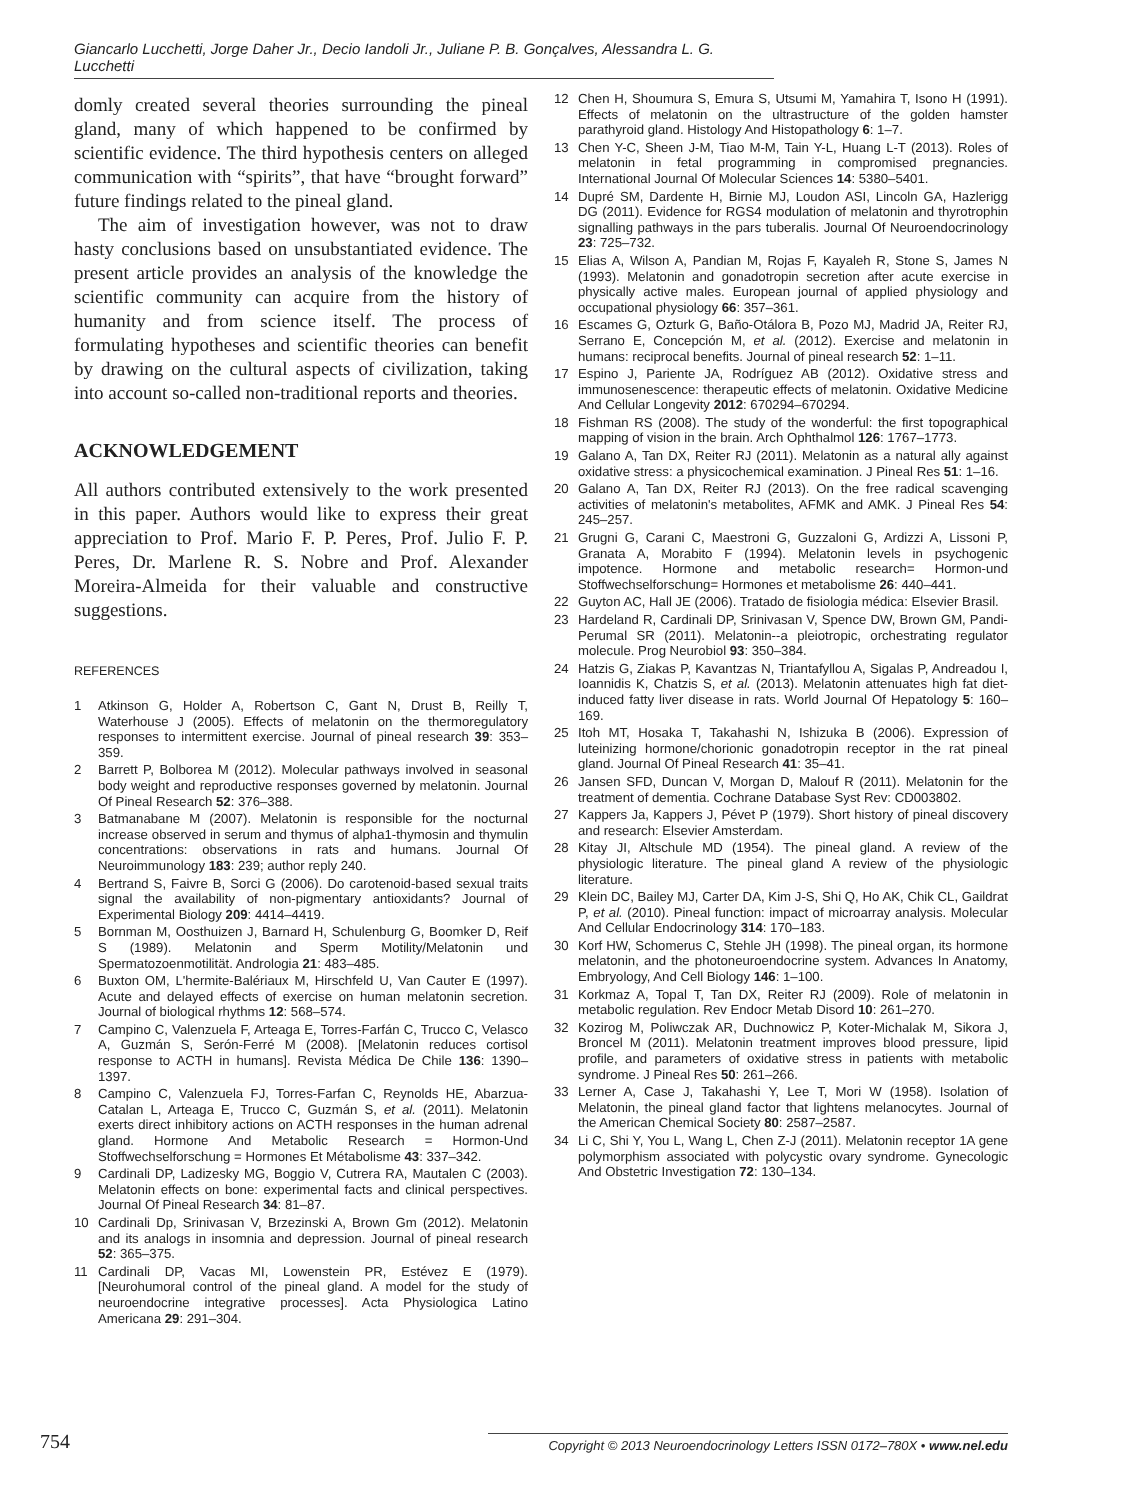Giancarlo Lucchetti, Jorge Daher Jr., Decio Iandoli Jr., Juliane P. B. Gonçalves, Alessandra L. G. Lucchetti
domly created several theories surrounding the pineal gland, many of which happened to be confirmed by scientific evidence. The third hypothesis centers on alleged communication with “spirits”, that have “brought forward” future findings related to the pineal gland.
The aim of investigation however, was not to draw hasty conclusions based on unsubstantiated evidence. The present article provides an analysis of the knowledge the scientific community can acquire from the history of humanity and from science itself. The process of formulating hypotheses and scientific theories can benefit by drawing on the cultural aspects of civilization, taking into account so-called non-traditional reports and theories.
ACKNOWLEDGEMENT
All authors contributed extensively to the work presented in this paper. Authors would like to express their great appreciation to Prof. Mario F. P. Peres, Prof. Julio F. P. Peres, Dr. Marlene R. S. Nobre and Prof. Alexander Moreira-Almeida for their valuable and constructive suggestions.
REFERENCES
1 Atkinson G, Holder A, Robertson C, Gant N, Drust B, Reilly T, Waterhouse J (2005). Effects of melatonin on the thermoregulatory responses to intermittent exercise. Journal of pineal research 39: 353–359.
2 Barrett P, Bolborea M (2012). Molecular pathways involved in seasonal body weight and reproductive responses governed by melatonin. Journal Of Pineal Research 52: 376–388.
3 Batmanabane M (2007). Melatonin is responsible for the nocturnal increase observed in serum and thymus of alpha1-thymosin and thymulin concentrations: observations in rats and humans. Journal Of Neuroimmunology 183: 239; author reply 240.
4 Bertrand S, Faivre B, Sorci G (2006). Do carotenoid-based sexual traits signal the availability of non-pigmentary antioxidants? Journal of Experimental Biology 209: 4414–4419.
5 Bornman M, Oosthuizen J, Barnard H, Schulenburg G, Boomker D, Reif S (1989). Melatonin and Sperm Motility/Melatonin und Spermatozoenmotilität. Andrologia 21: 483–485.
6 Buxton OM, L'hermite-Balériaux M, Hirschfeld U, Van Cauter E (1997). Acute and delayed effects of exercise on human melatonin secretion. Journal of biological rhythms 12: 568–574.
7 Campino C, Valenzuela F, Arteaga E, Torres-Farfán C, Trucco C, Velasco A, Guzmán S, Serón-Ferré M (2008). [Melatonin reduces cortisol response to ACTH in humans]. Revista Médica De Chile 136: 1390–1397.
8 Campino C, Valenzuela FJ, Torres-Farfan C, Reynolds HE, Abarzua-Catalan L, Arteaga E, Trucco C, Guzmán S, et al. (2011). Melatonin exerts direct inhibitory actions on ACTH responses in the human adrenal gland. Hormone And Metabolic Research = Hormon-Und Stoffwechselforschung = Hormones Et Métabolisme 43: 337–342.
9 Cardinali DP, Ladizesky MG, Boggio V, Cutrera RA, Mautalen C (2003). Melatonin effects on bone: experimental facts and clinical perspectives. Journal Of Pineal Research 34: 81–87.
10 Cardinali Dp, Srinivasan V, Brzezinski A, Brown Gm (2012). Melatonin and its analogs in insomnia and depression. Journal of pineal research 52: 365–375.
11 Cardinali DP, Vacas MI, Lowenstein PR, Estévez E (1979). [Neurohumoral control of the pineal gland. A model for the study of neuroendocrine integrative processes]. Acta Physiologica Latino Americana 29: 291–304.
12 Chen H, Shoumura S, Emura S, Utsumi M, Yamahira T, Isono H (1991). Effects of melatonin on the ultrastructure of the golden hamster parathyroid gland. Histology And Histopathology 6: 1–7.
13 Chen Y-C, Sheen J-M, Tiao M-M, Tain Y-L, Huang L-T (2013). Roles of melatonin in fetal programming in compromised pregnancies. International Journal Of Molecular Sciences 14: 5380–5401.
14 Dupré SM, Dardente H, Birnie MJ, Loudon ASI, Lincoln GA, Hazlerigg DG (2011). Evidence for RGS4 modulation of melatonin and thyrotrophin signalling pathways in the pars tuberalis. Journal Of Neuroendocrinology 23: 725–732.
15 Elias A, Wilson A, Pandian M, Rojas F, Kayaleh R, Stone S, James N (1993). Melatonin and gonadotropin secretion after acute exercise in physically active males. European journal of applied physiology and occupational physiology 66: 357–361.
16 Escames G, Ozturk G, Baño-Otálora B, Pozo MJ, Madrid JA, Reiter RJ, Serrano E, Concepción M, et al. (2012). Exercise and melatonin in humans: reciprocal benefits. Journal of pineal research 52: 1–11.
17 Espino J, Pariente JA, Rodríguez AB (2012). Oxidative stress and immunosenescence: therapeutic effects of melatonin. Oxidative Medicine And Cellular Longevity 2012: 670294–670294.
18 Fishman RS (2008). The study of the wonderful: the first topographical mapping of vision in the brain. Arch Ophthalmol 126: 1767–1773.
19 Galano A, Tan DX, Reiter RJ (2011). Melatonin as a natural ally against oxidative stress: a physicochemical examination. J Pineal Res 51: 1–16.
20 Galano A, Tan DX, Reiter RJ (2013). On the free radical scavenging activities of melatonin's metabolites, AFMK and AMK. J Pineal Res 54: 245–257.
21 Grugni G, Carani C, Maestroni G, Guzzaloni G, Ardizzi A, Lissoni P, Granata A, Morabito F (1994). Melatonin levels in psychogenic impotence. Hormone and metabolic research= Hormon-und Stoffwechselforschung= Hormones et metabolisme 26: 440–441.
22 Guyton AC, Hall JE (2006). Tratado de fisiologia médica: Elsevier Brasil.
23 Hardeland R, Cardinali DP, Srinivasan V, Spence DW, Brown GM, Pandi-Perumal SR (2011). Melatonin--a pleiotropic, orchestrating regulator molecule. Prog Neurobiol 93: 350–384.
24 Hatzis G, Ziakas P, Kavantzas N, Triantafyllou A, Sigalas P, Andreadou I, Ioannidis K, Chatzis S, et al. (2013). Melatonin attenuates high fat diet-induced fatty liver disease in rats. World Journal Of Hepatology 5: 160–169.
25 Itoh MT, Hosaka T, Takahashi N, Ishizuka B (2006). Expression of luteinizing hormone/chorionic gonadotropin receptor in the rat pineal gland. Journal Of Pineal Research 41: 35–41.
26 Jansen SFD, Duncan V, Morgan D, Malouf R (2011). Melatonin for the treatment of dementia. Cochrane Database Syst Rev: CD003802.
27 Kappers Ja, Kappers J, Pévet P (1979). Short history of pineal discovery and research: Elsevier Amsterdam.
28 Kitay JI, Altschule MD (1954). The pineal gland. A review of the physiologic literature. The pineal gland A review of the physiologic literature.
29 Klein DC, Bailey MJ, Carter DA, Kim J-S, Shi Q, Ho AK, Chik CL, Gaildrat P, et al. (2010). Pineal function: impact of microarray analysis. Molecular And Cellular Endocrinology 314: 170–183.
30 Korf HW, Schomerus C, Stehle JH (1998). The pineal organ, its hormone melatonin, and the photoneuroendocrine system. Advances In Anatomy, Embryology, And Cell Biology 146: 1–100.
31 Korkmaz A, Topal T, Tan DX, Reiter RJ (2009). Role of melatonin in metabolic regulation. Rev Endocr Metab Disord 10: 261–270.
32 Kozirog M, Poliwczak AR, Duchnowicz P, Koter-Michalak M, Sikora J, Broncel M (2011). Melatonin treatment improves blood pressure, lipid profile, and parameters of oxidative stress in patients with metabolic syndrome. J Pineal Res 50: 261–266.
33 Lerner A, Case J, Takahashi Y, Lee T, Mori W (1958). Isolation of Melatonin, the pineal gland factor that lightens melanocytes. Journal of the American Chemical Society 80: 2587–2587.
34 Li C, Shi Y, You L, Wang L, Chen Z-J (2011). Melatonin receptor 1A gene polymorphism associated with polycystic ovary syndrome. Gynecologic And Obstetric Investigation 72: 130–134.
754 Copyright © 2013 Neuroendocrinology Letters ISSN 0172–780X • www.nel.edu